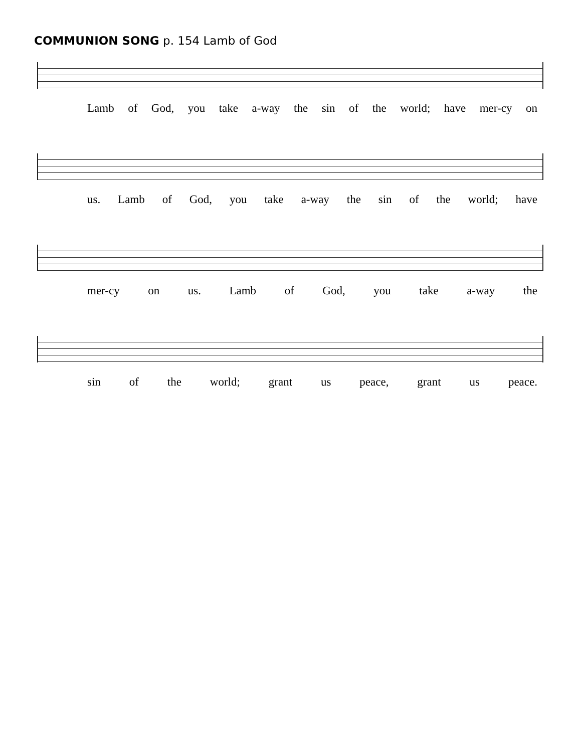COMMUNION SONG p. 154 Lamb of God
Lamb of God, you take a-way the sin of the world; have mer-cy on
us. Lamb of God, you take a-way the sin of the world; have
mer-cy on us. Lamb of God, you take a-way the
sin of the world; grant us peace, grant us peace.